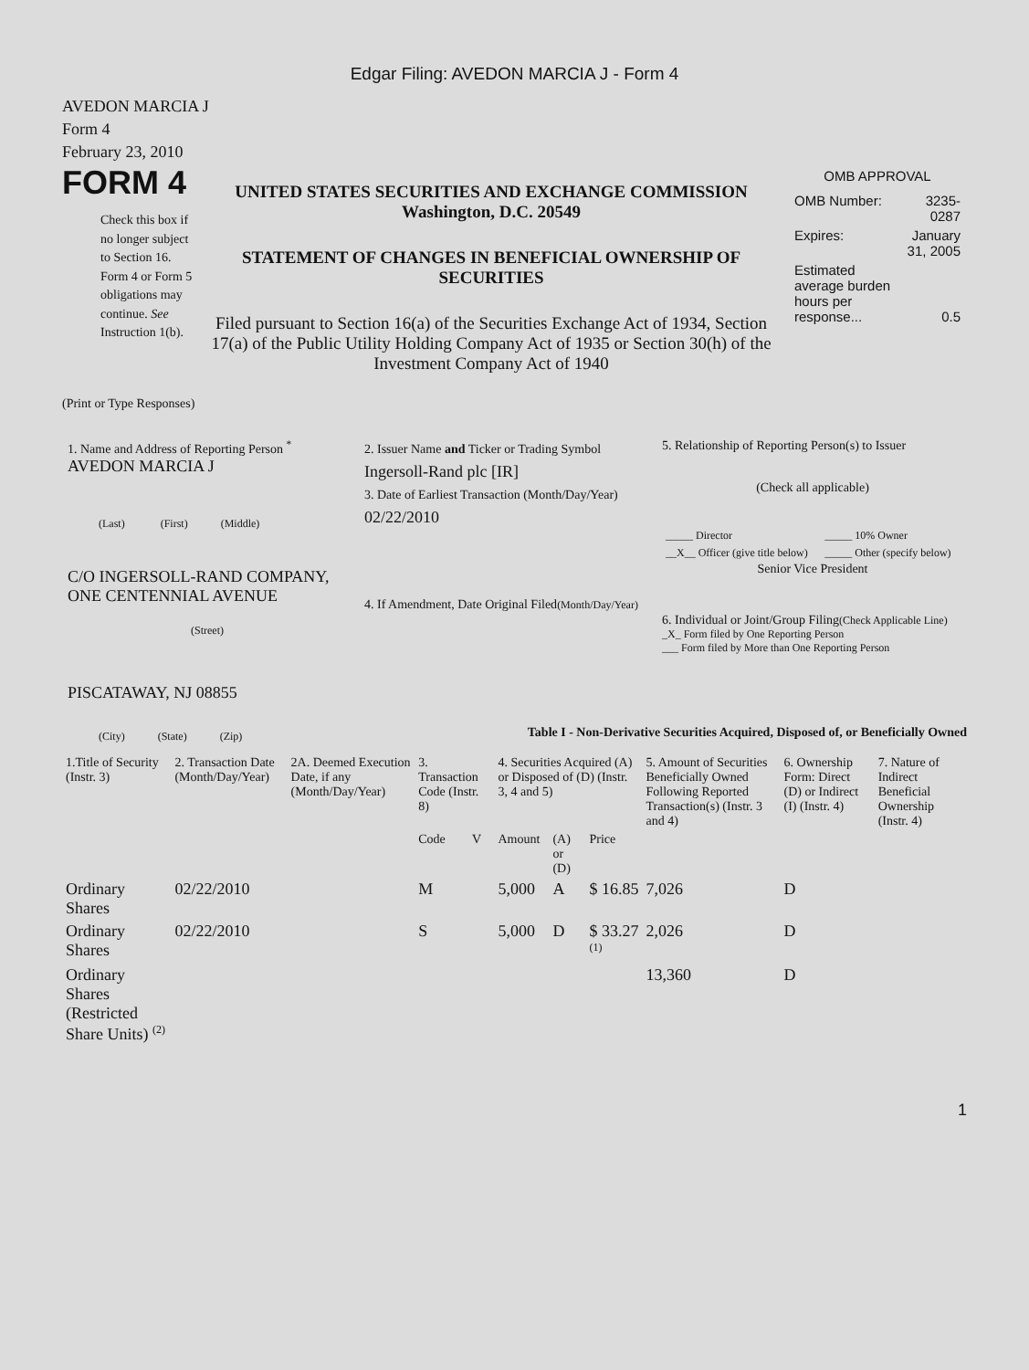Edgar Filing: AVEDON MARCIA J - Form 4
AVEDON MARCIA J
Form 4
February 23, 2010
FORM 4
Check this box if no longer subject to Section 16. Form 4 or Form 5 obligations may continue. See Instruction 1(b).
UNITED STATES SECURITIES AND EXCHANGE COMMISSION
Washington, D.C. 20549
STATEMENT OF CHANGES IN BENEFICIAL OWNERSHIP OF SECURITIES
Filed pursuant to Section 16(a) of the Securities Exchange Act of 1934, Section 17(a) of the Public Utility Holding Company Act of 1935 or Section 30(h) of the Investment Company Act of 1940
OMB APPROVAL
| OMB Number: | 3235-0287 |
| Expires: | January 31, 2005 |
| Estimated average burden hours per response... | 0.5 |
(Print or Type Responses)
1. Name and Address of Reporting Person <sup>*</sup>
AVEDON MARCIA J
(Last) (First) (Middle)
C/O INGERSOLL-RAND COMPANY, ONE CENTENNIAL AVENUE
(Street)
PISCATAWAY, NJ 08855
(City) (State) (Zip)
2. Issuer Name and Ticker or Trading Symbol
Ingersoll-Rand plc [IR]
3. Date of Earliest Transaction (Month/Day/Year)
02/22/2010
4. If Amendment, Date Original Filed(Month/Day/Year)
5. Relationship of Reporting Person(s) to Issuer
(Check all applicable)
| _____ Director | _____ 10% Owner |
| __X__ Officer (give title below) | _____ Other (specify below) |
Senior Vice President
6. Individual or Joint/Group Filing(Check Applicable Line)
_X_ Form filed by One Reporting Person
___ Form filed by More than One Reporting Person
Table I - Non-Derivative Securities Acquired, Disposed of, or Beneficially Owned
| 1.Title of Security (Instr. 3) | 2. Transaction Date (Month/Day/Year) | 2A. Deemed Execution Date, if any (Month/Day/Year) | 3. Transaction Code (Instr. 8) | | 4. Securities Acquired (A) or Disposed of (D) (Instr. 3, 4 and 5) | | | 5. Amount of Securities Beneficially Owned Following Reported Transaction(s) (Instr. 3 and 4) | 6. Ownership Form: Direct (D) or Indirect (I) (Instr. 4) | 7. Nature of Indirect Beneficial Ownership (Instr. 4) |
| --- | --- | --- | --- | --- | --- | --- | --- | --- | --- | --- |
| | | | Code | V | Amount | (A) or (D) | Price | | | |
| Ordinary Shares | 02/22/2010 | | M | | 5,000 | A | $ 16.85 | 7,026 | D | |
| Ordinary Shares | 02/22/2010 | | S | | 5,000 | D | $ 33.27 <sup>(1)</sup> | 2,026 | D | |
| Ordinary Shares (Restricted Share Units) <sup>(2)</sup> | | | | | | | | 13,360 | D | |
1